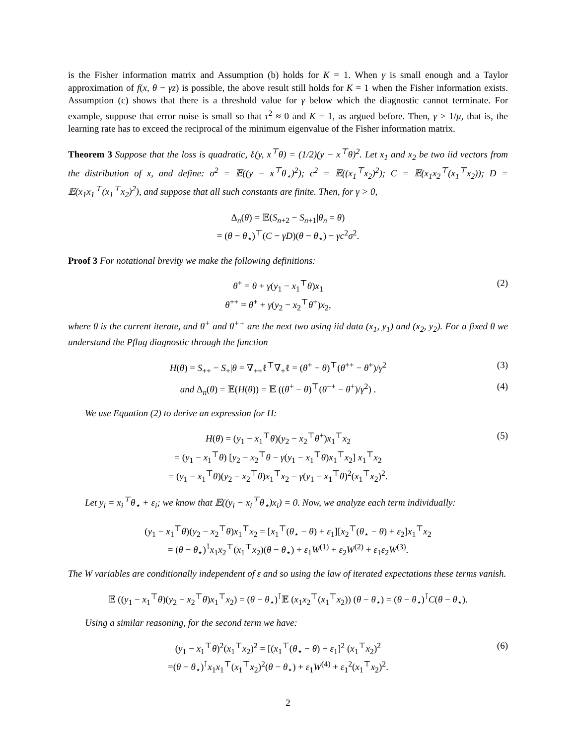is the Fisher information matrix and Assumption (b) holds for K = 1. When γ is small enough and a Taylor approximation of f(x, θ − γz) is possible, the above result still holds for K = 1 when the Fisher information exists. Assumption (c) shows that there is a threshold value for γ below which the diagnostic cannot terminate. For example, suppose that error noise is small so that τ<sup>2</sup> ≈ 0 and K = 1, as argued before. Then, γ > 1/μ, that is, the learning rate has to exceed the reciprocal of the minimum eigenvalue of the Fisher information matrix.
Theorem 3 Suppose that the loss is quadratic, ℓ(y, x<sup>⊤</sup>θ) = (1/2)(y − x<sup>⊤</sup>θ)<sup>2</sup>. Let x<sub>1</sub> and x<sub>2</sub> be two iid vectors from the distribution of x, and define: σ<sup>2</sup> = 𝔼((y − x<sup>⊤</sup>θ<sub>⋆</sub>)<sup>2</sup>); c<sup>2</sup> = 𝔼((x<sub>1</sub><sup>⊤</sup>x<sub>2</sub>)<sup>2</sup>); C = 𝔼(x<sub>1</sub>x<sub>2</sub><sup>⊤</sup>(x<sub>1</sub><sup>⊤</sup>x<sub>2</sub>)); D = 𝔼(x<sub>1</sub>x<sub>1</sub><sup>⊤</sup>(x<sub>1</sub><sup>⊤</sup>x<sub>2</sub>)<sup>2</sup>), and suppose that all such constants are finite. Then, for γ > 0,
Δ<sub>n</sub>(θ) = 𝔼(S<sub>n+2</sub> − S<sub>n+1</sub>|θ<sub>n</sub> = θ)
= (θ − θ<sub>⋆</sub>)<sup>⊤</sup>(C − γD)(θ − θ<sub>⋆</sub>) − γc<sup>2</sup>σ<sup>2</sup>.
Proof 3 For notational brevity we make the following definitions:
θ<sup>+</sup> = θ + γ(y<sub>1</sub> − x<sub>1</sub><sup>⊤</sup>θ)x<sub>1</sub>
θ<sup>++</sup> = θ<sup>+</sup> + γ(y<sub>2</sub> − x<sub>2</sub><sup>⊤</sup>θ<sup>+</sup>)x<sub>2</sub>,
(2)
where θ is the current iterate, and θ<sup>+</sup> and θ<sup>++</sup> are the next two using iid data (x<sub>1</sub>, y<sub>1</sub>) and (x<sub>2</sub>, y<sub>2</sub>). For a fixed θ we understand the Pflug diagnostic through the function
H(θ) = S<sub>++</sub> − S<sub>+</sub>|θ = ∇<sub>++</sub>ℓ<sup>⊤</sup>∇<sub>+</sub>ℓ = (θ<sup>+</sup> − θ)<sup>⊤</sup>(θ<sup>++</sup> − θ<sup>+</sup>)/γ<sup>2</sup>
(3)
and Δ<sub>n</sub>(θ) = 𝔼(H(θ)) = 𝔼 ((θ<sup>+</sup> − θ)<sup>⊤</sup>(θ<sup>++</sup> − θ<sup>+</sup>)/γ<sup>2</sup>) .
(4)
We use Equation (2) to derive an expression for H:
H(θ) = (y<sub>1</sub> − x<sub>1</sub><sup>⊤</sup>θ)(y<sub>2</sub> − x<sub>2</sub><sup>⊤</sup>θ<sup>+</sup>)x<sub>1</sub><sup>⊤</sup>x<sub>2</sub>
= (y<sub>1</sub> − x<sub>1</sub><sup>⊤</sup>θ) [y<sub>2</sub> − x<sub>2</sub><sup>⊤</sup>θ − γ(y<sub>1</sub> − x<sub>1</sub><sup>⊤</sup>θ)x<sub>1</sub><sup>⊤</sup>x<sub>2</sub>] x<sub>1</sub><sup>⊤</sup>x<sub>2</sub>
= (y<sub>1</sub> − x<sub>1</sub><sup>⊤</sup>θ)(y<sub>2</sub> − x<sub>2</sub><sup>⊤</sup>θ)x<sub>1</sub><sup>⊤</sup>x<sub>2</sub> − γ(y<sub>1</sub> − x<sub>1</sub><sup>⊤</sup>θ)<sup>2</sup>(x<sub>1</sub><sup>⊤</sup>x<sub>2</sub>)<sup>2</sup>.
(5)
Let y<sub>i</sub> = x<sub>i</sub><sup>⊤</sup>θ<sub>⋆</sub> + ε<sub>i</sub>; we know that 𝔼((y<sub>i</sub> − x<sub>i</sub><sup>⊤</sup>θ<sub>⋆</sub>)x<sub>i</sub>) = 0. Now, we analyze each term individually:
(y<sub>1</sub> − x<sub>1</sub><sup>⊤</sup>θ)(y<sub>2</sub> − x<sub>2</sub><sup>⊤</sup>θ)x<sub>1</sub><sup>⊤</sup>x<sub>2</sub> = [x<sub>1</sub><sup>⊤</sup>(θ<sub>⋆</sub> − θ) + ε<sub>1</sub>][x<sub>2</sub><sup>⊤</sup>(θ<sub>⋆</sub> − θ) + ε<sub>2</sub>]x<sub>1</sub><sup>⊤</sup>x<sub>2</sub>
= (θ − θ<sub>⋆</sub>)<sup>⊺</sup>x<sub>1</sub>x<sub>2</sub><sup>⊤</sup>(x<sub>1</sub><sup>⊤</sup>x<sub>2</sub>)(θ − θ<sub>⋆</sub>) + ε<sub>1</sub>W<sup>(1)</sup> + ε<sub>2</sub>W<sup>(2)</sup> + ε<sub>1</sub>ε<sub>2</sub>W<sup>(3)</sup>.
The W variables are conditionally independent of ε and so using the law of iterated expectations these terms vanish.
𝔼 ((y<sub>1</sub> − x<sub>1</sub><sup>⊤</sup>θ)(y<sub>2</sub> − x<sub>2</sub><sup>⊤</sup>θ)x<sub>1</sub><sup>⊤</sup>x<sub>2</sub>) = (θ − θ<sub>⋆</sub>)<sup>⊺</sup>𝔼 (x<sub>1</sub>x<sub>2</sub><sup>⊤</sup>(x<sub>1</sub><sup>⊤</sup>x<sub>2</sub>)) (θ − θ<sub>⋆</sub>) = (θ − θ<sub>⋆</sub>)<sup>⊺</sup>C(θ − θ<sub>⋆</sub>).
Using a similar reasoning, for the second term we have:
(y<sub>1</sub> − x<sub>1</sub><sup>⊤</sup>θ)<sup>2</sup>(x<sub>1</sub><sup>⊤</sup>x<sub>2</sub>)<sup>2</sup> = [(x<sub>1</sub><sup>⊤</sup>(θ<sub>⋆</sub> − θ) + ε<sub>1</sub>]<sup>2</sup> (x<sub>1</sub><sup>⊤</sup>x<sub>2</sub>)<sup>2</sup>
=(θ − θ<sub>⋆</sub>)<sup>⊺</sup>x<sub>1</sub>x<sub>1</sub><sup>⊤</sup>(x<sub>1</sub><sup>⊤</sup>x<sub>2</sub>)<sup>2</sup>(θ − θ<sub>⋆</sub>) + ε<sub>1</sub>W<sup>(4)</sup> + ε<sub>1</sub><sup>2</sup>(x<sub>1</sub><sup>⊤</sup>x<sub>2</sub>)<sup>2</sup>.
(6)
2